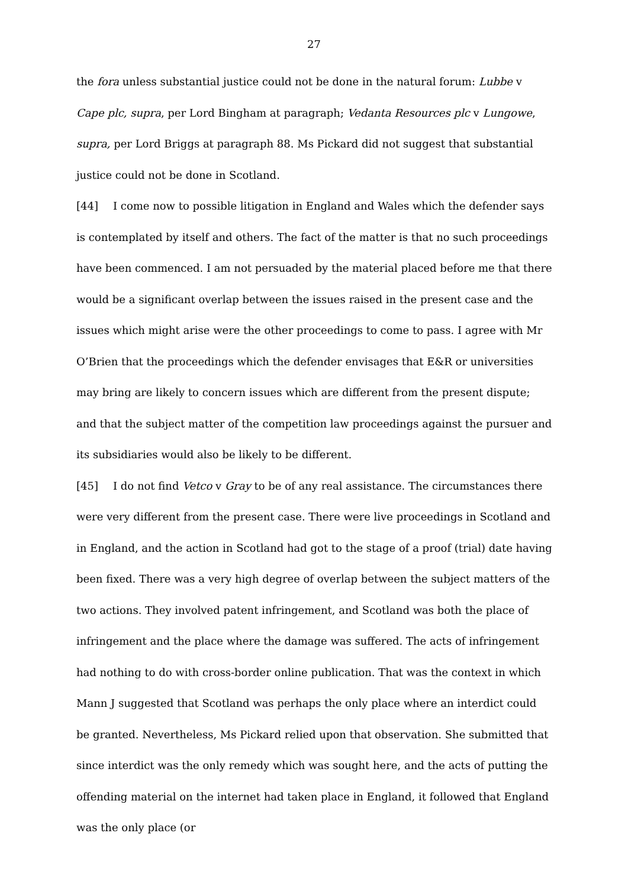27
the fora unless substantial justice could not be done in the natural forum: Lubbe v Cape plc, supra, per Lord Bingham at paragraph; Vedanta Resources plc v Lungowe, supra, per Lord Briggs at paragraph 88. Ms Pickard did not suggest that substantial justice could not be done in Scotland.
[44] I come now to possible litigation in England and Wales which the defender says is contemplated by itself and others. The fact of the matter is that no such proceedings have been commenced. I am not persuaded by the material placed before me that there would be a significant overlap between the issues raised in the present case and the issues which might arise were the other proceedings to come to pass. I agree with Mr O’Brien that the proceedings which the defender envisages that E&R or universities may bring are likely to concern issues which are different from the present dispute; and that the subject matter of the competition law proceedings against the pursuer and its subsidiaries would also be likely to be different.
[45] I do not find Vetco v Gray to be of any real assistance. The circumstances there were very different from the present case. There were live proceedings in Scotland and in England, and the action in Scotland had got to the stage of a proof (trial) date having been fixed. There was a very high degree of overlap between the subject matters of the two actions. They involved patent infringement, and Scotland was both the place of infringement and the place where the damage was suffered. The acts of infringement had nothing to do with cross-border online publication. That was the context in which Mann J suggested that Scotland was perhaps the only place where an interdict could be granted. Nevertheless, Ms Pickard relied upon that observation. She submitted that since interdict was the only remedy which was sought here, and the acts of putting the offending material on the internet had taken place in England, it followed that England was the only place (or